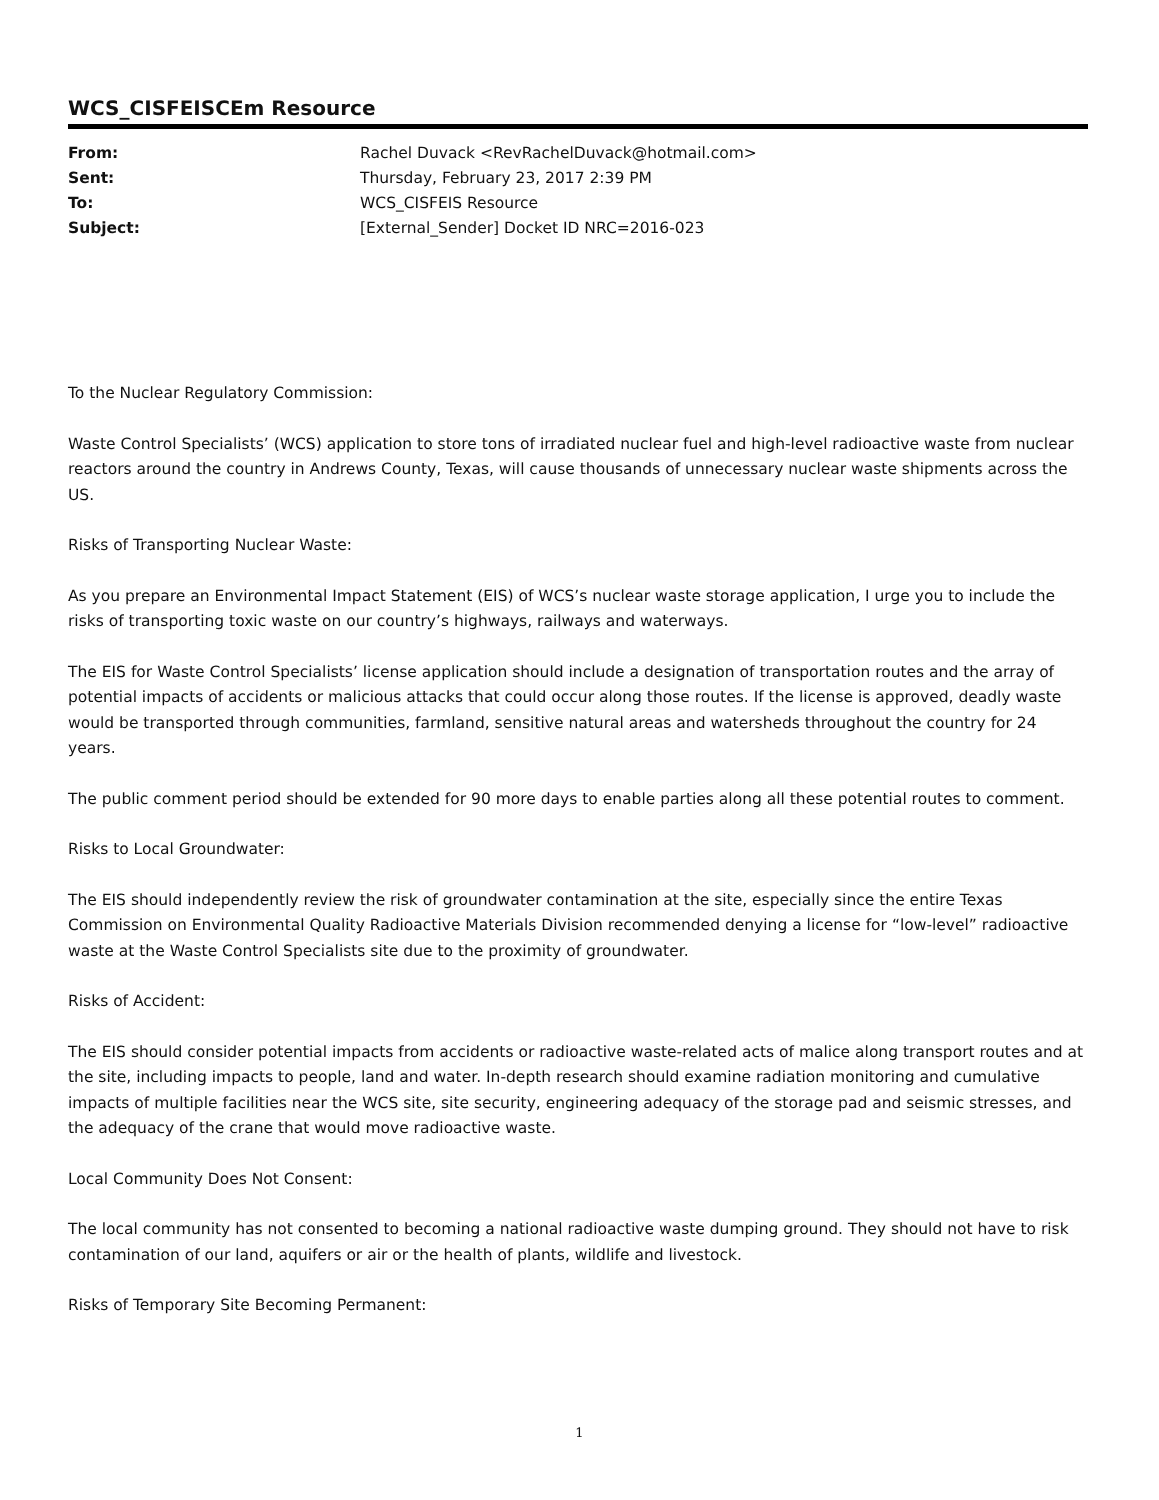WCS_CISFEISCEm Resource
| From: | Rachel Duvack <RevRachelDuvack@hotmail.com> |
| Sent: | Thursday, February 23, 2017 2:39 PM |
| To: | WCS_CISFEIS Resource |
| Subject: | [External_Sender] Docket ID NRC=2016-023 |
To the Nuclear Regulatory Commission:
Waste Control Specialists’ (WCS) application to store tons of irradiated nuclear fuel and high-level radioactive waste from nuclear reactors around the country in Andrews County, Texas, will cause thousands of unnecessary nuclear waste shipments across the US.
Risks of Transporting Nuclear Waste:
As you prepare an Environmental Impact Statement (EIS) of WCS’s nuclear waste storage application, I urge you to include the risks of transporting toxic waste on our country’s highways, railways and waterways.
The EIS for Waste Control Specialists’ license application should include a designation of transportation routes and the array of potential impacts of accidents or malicious attacks that could occur along those routes. If the license is approved, deadly waste would be transported through communities, farmland, sensitive natural areas and watersheds throughout the country for 24 years.
The public comment period should be extended for 90 more days to enable parties along all these potential routes to comment.
Risks to Local Groundwater:
The EIS should independently review the risk of groundwater contamination at the site, especially since the entire Texas Commission on Environmental Quality Radioactive Materials Division recommended denying a license for “low-level” radioactive waste at the Waste Control Specialists site due to the proximity of groundwater.
Risks of Accident:
The EIS should consider potential impacts from accidents or radioactive waste-related acts of malice along transport routes and at the site, including impacts to people, land and water. In-depth research should examine radiation monitoring and cumulative impacts of multiple facilities near the WCS site, site security, engineering adequacy of the storage pad and seismic stresses, and the adequacy of the crane that would move radioactive waste.
Local Community Does Not Consent:
The local community has not consented to becoming a national radioactive waste dumping ground. They should not have to risk contamination of our land, aquifers or air or the health of plants, wildlife and livestock.
Risks of Temporary Site Becoming Permanent:
1